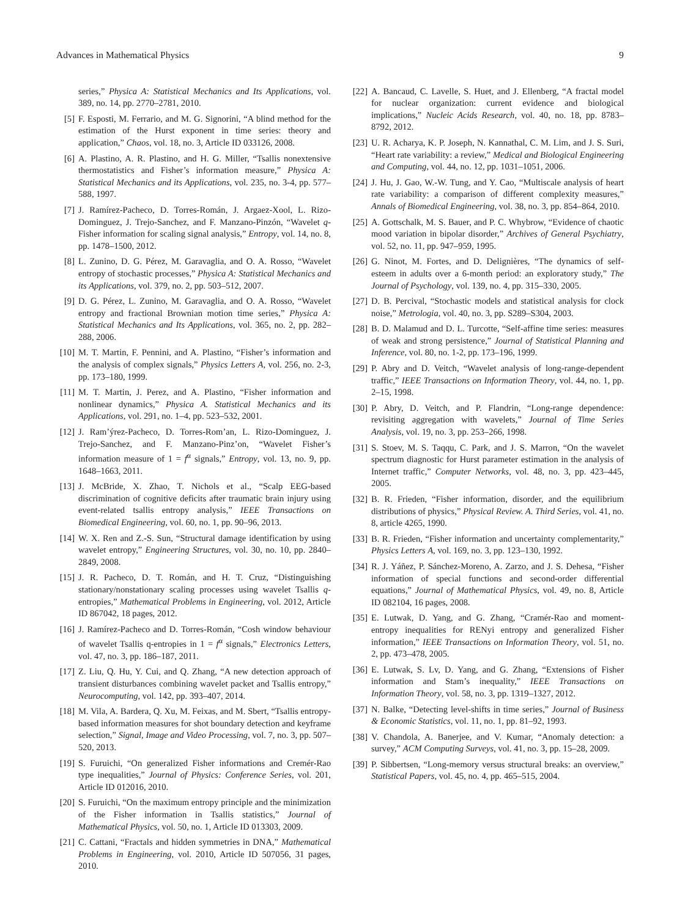Advances in Mathematical Physics 9
series,” Physica A: Statistical Mechanics and Its Applications, vol. 389, no. 14, pp. 2770–2781, 2010.
[5] F. Esposti, M. Ferrario, and M. G. Signorini, “A blind method for the estimation of the Hurst exponent in time series: theory and application,” Chaos, vol. 18, no. 3, Article ID 033126, 2008.
[6] A. Plastino, A. R. Plastino, and H. G. Miller, “Tsallis nonextensive thermostatistics and Fisher’s information measure,” Physica A: Statistical Mechanics and its Applications, vol. 235, no. 3-4, pp. 577–588, 1997.
[7] J. Ramírez-Pacheco, D. Torres-Román, J. Argaez-Xool, L. Rizo-Dominguez, J. Trejo-Sanchez, and F. Manzano-Pinzón, “Wavelet q-Fisher information for scaling signal analysis,” Entropy, vol. 14, no. 8, pp. 1478–1500, 2012.
[8] L. Zunino, D. G. Pérez, M. Garavaglia, and O. A. Rosso, “Wavelet entropy of stochastic processes,” Physica A: Statistical Mechanics and its Applications, vol. 379, no. 2, pp. 503–512, 2007.
[9] D. G. Pérez, L. Zunino, M. Garavaglia, and O. A. Rosso, “Wavelet entropy and fractional Brownian motion time series,” Physica A: Statistical Mechanics and Its Applications, vol. 365, no. 2, pp. 282–288, 2006.
[10] M. T. Martin, F. Pennini, and A. Plastino, “Fisher’s information and the analysis of complex signals,” Physics Letters A, vol. 256, no. 2-3, pp. 173–180, 1999.
[11] M. T. Martin, J. Perez, and A. Plastino, “Fisher information and nonlinear dynamics,” Physica A. Statistical Mechanics and its Applications, vol. 291, no. 1–4, pp. 523–532, 2001.
[12] J. Ram’ýrez-Pacheco, D. Torres-Rom’an, L. Rizo-Dominguez, J. Trejo-Sanchez, and F. Manzano-Pinz’on, “Wavelet Fisher’s information measure of 1 = f<sup>α</sup> signals,” Entropy, vol. 13, no. 9, pp. 1648–1663, 2011.
[13] J. McBride, X. Zhao, T. Nichols et al., “Scalp EEG-based discrimination of cognitive deficits after traumatic brain injury using event-related tsallis entropy analysis,” IEEE Transactions on Biomedical Engineering, vol. 60, no. 1, pp. 90–96, 2013.
[14] W. X. Ren and Z.-S. Sun, “Structural damage identification by using wavelet entropy,” Engineering Structures, vol. 30, no. 10, pp. 2840–2849, 2008.
[15] J. R. Pacheco, D. T. Román, and H. T. Cruz, “Distinguishing stationary/nonstationary scaling processes using wavelet Tsallis q-entropies,” Mathematical Problems in Engineering, vol. 2012, Article ID 867042, 18 pages, 2012.
[16] J. Ramírez-Pacheco and D. Torres-Román, “Cosh window behaviour of wavelet Tsallis q-entropies in 1 = f<sup>α</sup> signals,” Electronics Letters, vol. 47, no. 3, pp. 186–187, 2011.
[17] Z. Liu, Q. Hu, Y. Cui, and Q. Zhang, “A new detection approach of transient disturbances combining wavelet packet and Tsallis entropy,” Neurocomputing, vol. 142, pp. 393–407, 2014.
[18] M. Vila, A. Bardera, Q. Xu, M. Feixas, and M. Sbert, “Tsallis entropy-based information measures for shot boundary detection and keyframe selection,” Signal, Image and Video Processing, vol. 7, no. 3, pp. 507–520, 2013.
[19] S. Furuichi, “On generalized Fisher informations and Cremér-Rao type inequalities,” Journal of Physics: Conference Series, vol. 201, Article ID 012016, 2010.
[20] S. Furuichi, “On the maximum entropy principle and the minimization of the Fisher information in Tsallis statistics,” Journal of Mathematical Physics, vol. 50, no. 1, Article ID 013303, 2009.
[21] C. Cattani, “Fractals and hidden symmetries in DNA,” Mathematical Problems in Engineering, vol. 2010, Article ID 507056, 31 pages, 2010.
[22] A. Bancaud, C. Lavelle, S. Huet, and J. Ellenberg, “A fractal model for nuclear organization: current evidence and biological implications,” Nucleic Acids Research, vol. 40, no. 18, pp. 8783–8792, 2012.
[23] U. R. Acharya, K. P. Joseph, N. Kannathal, C. M. Lim, and J. S. Suri, “Heart rate variability: a review,” Medical and Biological Engineering and Computing, vol. 44, no. 12, pp. 1031–1051, 2006.
[24] J. Hu, J. Gao, W.-W. Tung, and Y. Cao, “Multiscale analysis of heart rate variability: a comparison of different complexity measures,” Annals of Biomedical Engineering, vol. 38, no. 3, pp. 854–864, 2010.
[25] A. Gottschalk, M. S. Bauer, and P. C. Whybrow, “Evidence of chaotic mood variation in bipolar disorder,” Archives of General Psychiatry, vol. 52, no. 11, pp. 947–959, 1995.
[26] G. Ninot, M. Fortes, and D. Delignières, “The dynamics of self-esteem in adults over a 6-month period: an exploratory study,” The Journal of Psychology, vol. 139, no. 4, pp. 315–330, 2005.
[27] D. B. Percival, “Stochastic models and statistical analysis for clock noise,” Metrologia, vol. 40, no. 3, pp. S289–S304, 2003.
[28] B. D. Malamud and D. L. Turcotte, “Self-affine time series: measures of weak and strong persistence,” Journal of Statistical Planning and Inference, vol. 80, no. 1-2, pp. 173–196, 1999.
[29] P. Abry and D. Veitch, “Wavelet analysis of long-range-dependent traffic,” IEEE Transactions on Information Theory, vol. 44, no. 1, pp. 2–15, 1998.
[30] P. Abry, D. Veitch, and P. Flandrin, “Long-range dependence: revisiting aggregation with wavelets,” Journal of Time Series Analysis, vol. 19, no. 3, pp. 253–266, 1998.
[31] S. Stoev, M. S. Taqqu, C. Park, and J. S. Marron, “On the wavelet spectrum diagnostic for Hurst parameter estimation in the analysis of Internet traffic,” Computer Networks, vol. 48, no. 3, pp. 423–445, 2005.
[32] B. R. Frieden, “Fisher information, disorder, and the equilibrium distributions of physics,” Physical Review. A. Third Series, vol. 41, no. 8, article 4265, 1990.
[33] B. R. Frieden, “Fisher information and uncertainty complementarity,” Physics Letters A, vol. 169, no. 3, pp. 123–130, 1992.
[34] R. J. Yáñez, P. Sánchez-Moreno, A. Zarzo, and J. S. Dehesa, “Fisher information of special functions and second-order differential equations,” Journal of Mathematical Physics, vol. 49, no. 8, Article ID 082104, 16 pages, 2008.
[35] E. Lutwak, D. Yang, and G. Zhang, “Cramér-Rao and moment-entropy inequalities for RENyi entropy and generalized Fisher information,” IEEE Transactions on Information Theory, vol. 51, no. 2, pp. 473–478, 2005.
[36] E. Lutwak, S. Lv, D. Yang, and G. Zhang, “Extensions of Fisher information and Stam’s inequality,” IEEE Transactions on Information Theory, vol. 58, no. 3, pp. 1319–1327, 2012.
[37] N. Balke, “Detecting level-shifts in time series,” Journal of Business & Economic Statistics, vol. 11, no. 1, pp. 81–92, 1993.
[38] V. Chandola, A. Banerjee, and V. Kumar, “Anomaly detection: a survey,” ACM Computing Surveys, vol. 41, no. 3, pp. 15–28, 2009.
[39] P. Sibbertsen, “Long-memory versus structural breaks: an overview,” Statistical Papers, vol. 45, no. 4, pp. 465–515, 2004.